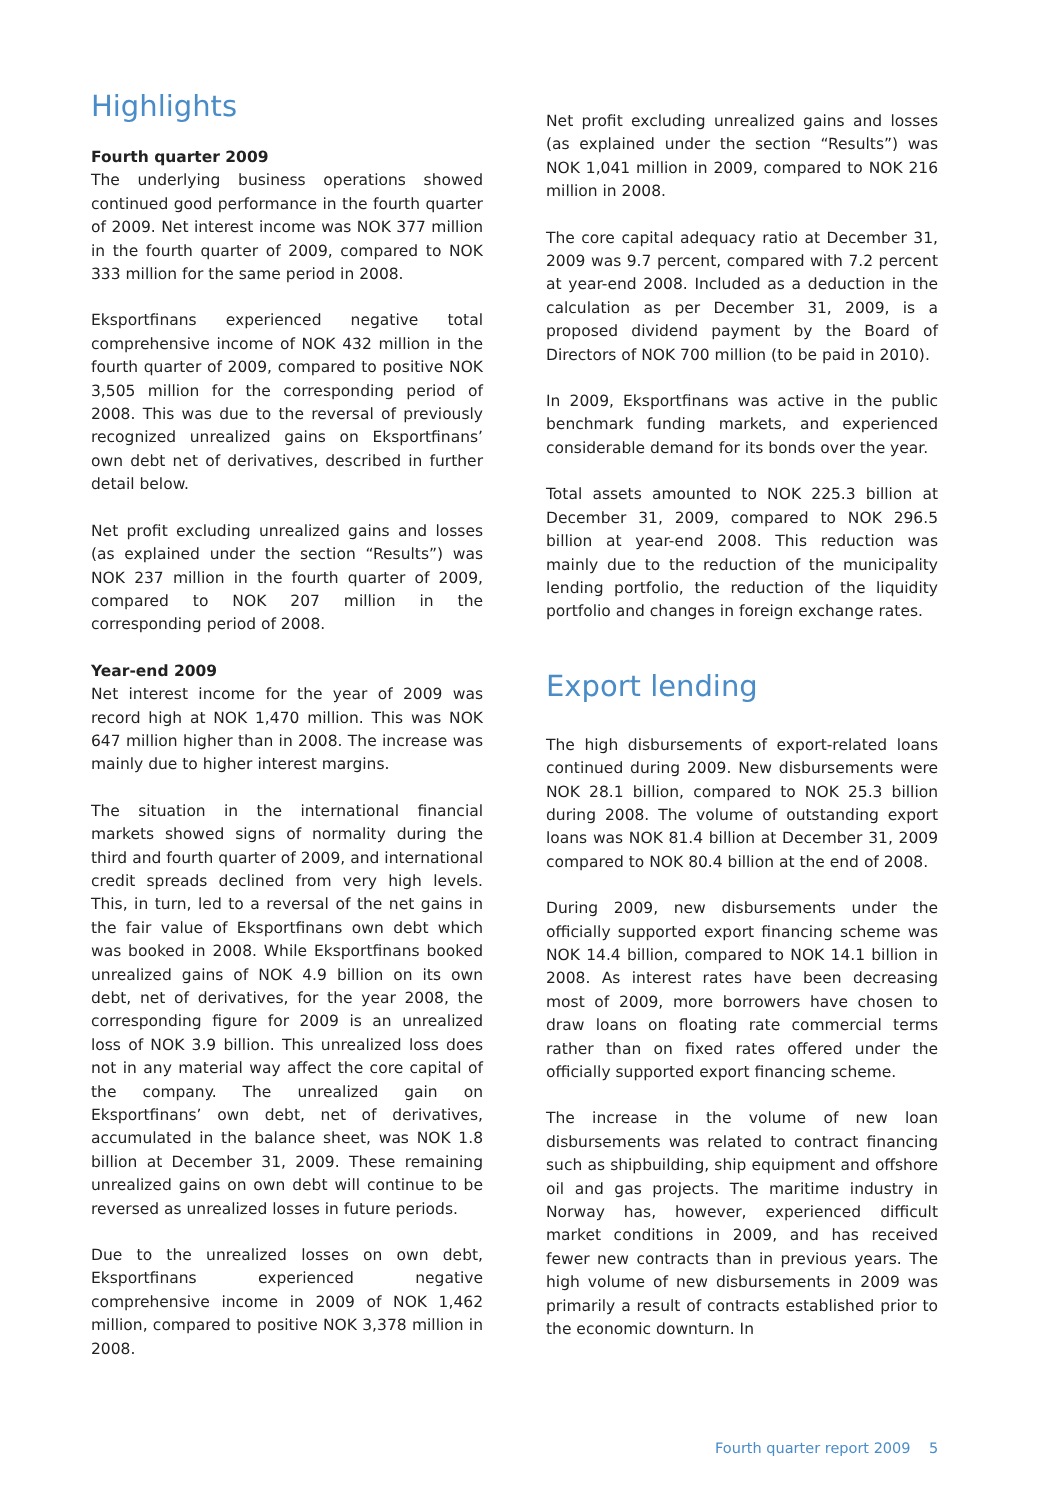Highlights
Fourth quarter 2009
The underlying business operations showed continued good performance in the fourth quarter of 2009. Net interest income was NOK 377 million in the fourth quarter of 2009, compared to NOK 333 million for the same period in 2008.
Eksportfinans experienced negative total comprehensive income of NOK 432 million in the fourth quarter of 2009, compared to positive NOK 3,505 million for the corresponding period of 2008. This was due to the reversal of previously recognized unrealized gains on Eksportfinans’ own debt net of derivatives, described in further detail below.
Net profit excluding unrealized gains and losses (as explained under the section “Results”) was NOK 237 million in the fourth quarter of 2009, compared to NOK 207 million in the corresponding period of 2008.
Year-end 2009
Net interest income for the year of 2009 was record high at NOK 1,470 million. This was NOK 647 million higher than in 2008. The increase was mainly due to higher interest margins.
The situation in the international financial markets showed signs of normality during the third and fourth quarter of 2009, and international credit spreads declined from very high levels. This, in turn, led to a reversal of the net gains in the fair value of Eksportfinans own debt which was booked in 2008. While Eksportfinans booked unrealized gains of NOK 4.9 billion on its own debt, net of derivatives, for the year 2008, the corresponding figure for 2009 is an unrealized loss of NOK 3.9 billion. This unrealized loss does not in any material way affect the core capital of the company. The unrealized gain on Eksportfinans’ own debt, net of derivatives, accumulated in the balance sheet, was NOK 1.8 billion at December 31, 2009. These remaining unrealized gains on own debt will continue to be reversed as unrealized losses in future periods.
Due to the unrealized losses on own debt, Eksportfinans experienced negative comprehensive income in 2009 of NOK 1,462 million, compared to positive NOK 3,378 million in 2008.
Net profit excluding unrealized gains and losses (as explained under the section “Results”) was NOK 1,041 million in 2009, compared to NOK 216 million in 2008.
The core capital adequacy ratio at December 31, 2009 was 9.7 percent, compared with 7.2 percent at year-end 2008. Included as a deduction in the calculation as per December 31, 2009, is a proposed dividend payment by the Board of Directors of NOK 700 million (to be paid in 2010).
In 2009, Eksportfinans was active in the public benchmark funding markets, and experienced considerable demand for its bonds over the year.
Total assets amounted to NOK 225.3 billion at December 31, 2009, compared to NOK 296.5 billion at year-end 2008. This reduction was mainly due to the reduction of the municipality lending portfolio, the reduction of the liquidity portfolio and changes in foreign exchange rates.
Export lending
The high disbursements of export-related loans continued during 2009. New disbursements were NOK 28.1 billion, compared to NOK 25.3 billion during 2008. The volume of outstanding export loans was NOK 81.4 billion at December 31, 2009 compared to NOK 80.4 billion at the end of 2008.
During 2009, new disbursements under the officially supported export financing scheme was NOK 14.4 billion, compared to NOK 14.1 billion in 2008. As interest rates have been decreasing most of 2009, more borrowers have chosen to draw loans on floating rate commercial terms rather than on fixed rates offered under the officially supported export financing scheme.
The increase in the volume of new loan disbursements was related to contract financing such as shipbuilding, ship equipment and offshore oil and gas projects. The maritime industry in Norway has, however, experienced difficult market conditions in 2009, and has received fewer new contracts than in previous years. The high volume of new disbursements in 2009 was primarily a result of contracts established prior to the economic downturn. In
Fourth quarter report 2009 5